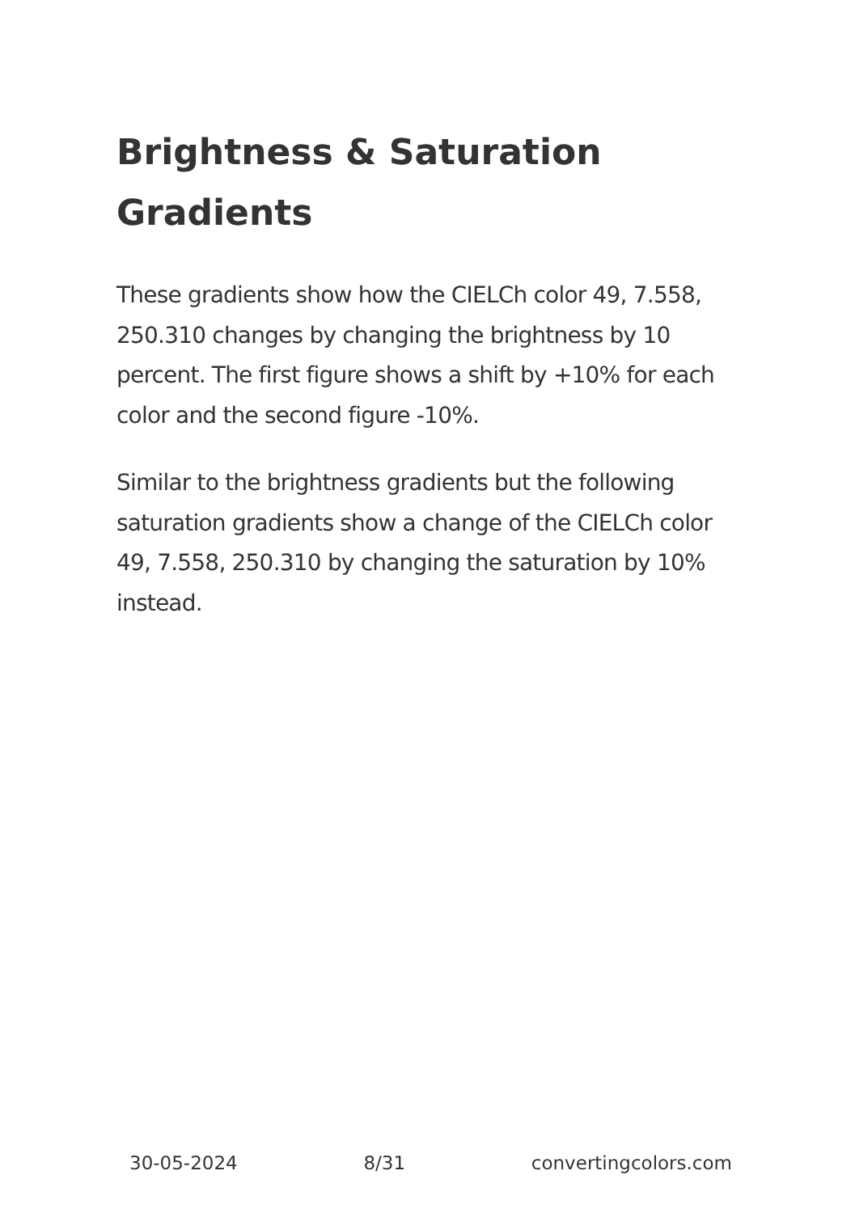Brightness & Saturation Gradients
These gradients show how the CIELCh color 49, 7.558, 250.310 changes by changing the brightness by 10 percent. The first figure shows a shift by +10% for each color and the second figure -10%.
Similar to the brightness gradients but the following saturation gradients show a change of the CIELCh color 49, 7.558, 250.310 by changing the saturation by 10% instead.
30-05-2024 8/31 convertingcolors.com